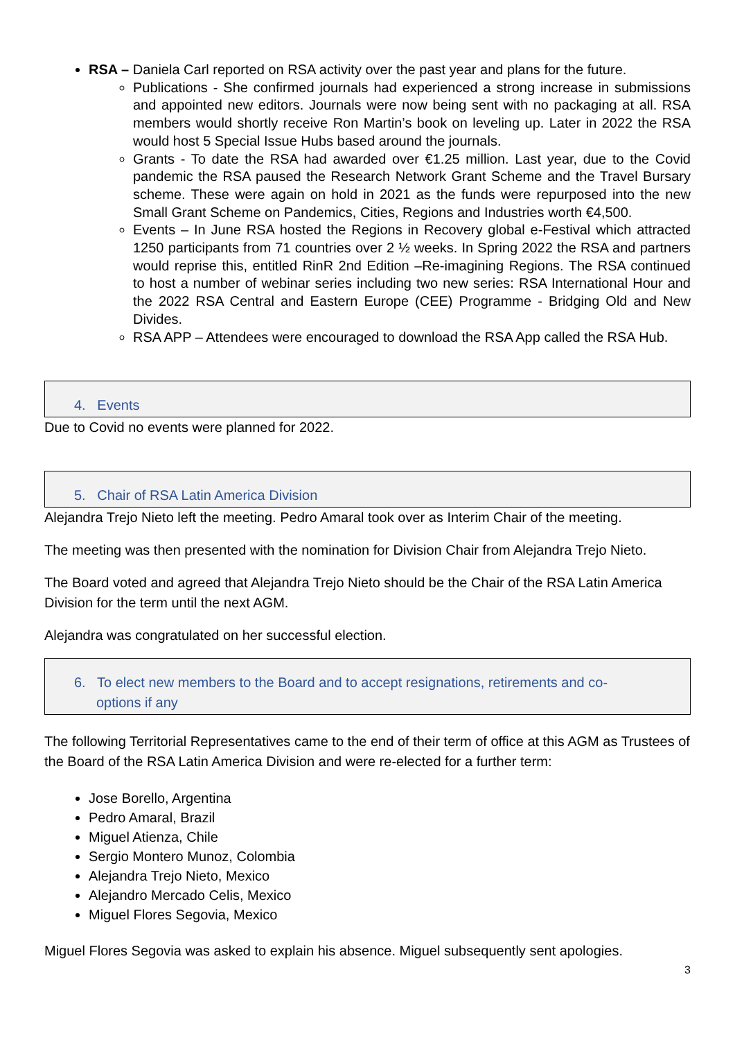RSA – Daniela Carl reported on RSA activity over the past year and plans for the future.
Publications - She confirmed journals had experienced a strong increase in submissions and appointed new editors. Journals were now being sent with no packaging at all. RSA members would shortly receive Ron Martin’s book on leveling up. Later in 2022 the RSA would host 5 Special Issue Hubs based around the journals.
Grants - To date the RSA had awarded over €1.25 million. Last year, due to the Covid pandemic the RSA paused the Research Network Grant Scheme and the Travel Bursary scheme. These were again on hold in 2021 as the funds were repurposed into the new Small Grant Scheme on Pandemics, Cities, Regions and Industries worth €4,500.
Events – In June RSA hosted the Regions in Recovery global e-Festival which attracted 1250 participants from 71 countries over 2 ½ weeks. In Spring 2022 the RSA and partners would reprise this, entitled RinR 2nd Edition –Re-imagining Regions. The RSA continued to host a number of webinar series including two new series: RSA International Hour and the 2022 RSA Central and Eastern Europe (CEE) Programme - Bridging Old and New Divides.
RSA APP – Attendees were encouraged to download the RSA App called the RSA Hub.
4. Events
Due to Covid no events were planned for 2022.
5. Chair of RSA Latin America Division
Alejandra Trejo Nieto left the meeting. Pedro Amaral took over as Interim Chair of the meeting.
The meeting was then presented with the nomination for Division Chair from Alejandra Trejo Nieto.
The Board voted and agreed that Alejandra Trejo Nieto should be the Chair of the RSA Latin America Division for the term until the next AGM.
Alejandra was congratulated on her successful election.
6. To elect new members to the Board and to accept resignations, retirements and co-
options if any
The following Territorial Representatives came to the end of their term of office at this AGM as Trustees of the Board of the RSA Latin America Division and were re-elected for a further term:
Jose Borello, Argentina
Pedro Amaral, Brazil
Miguel Atienza, Chile
Sergio Montero Munoz, Colombia
Alejandra Trejo Nieto, Mexico
Alejandro Mercado Celis, Mexico
Miguel Flores Segovia, Mexico
Miguel Flores Segovia was asked to explain his absence. Miguel subsequently sent apologies.
3